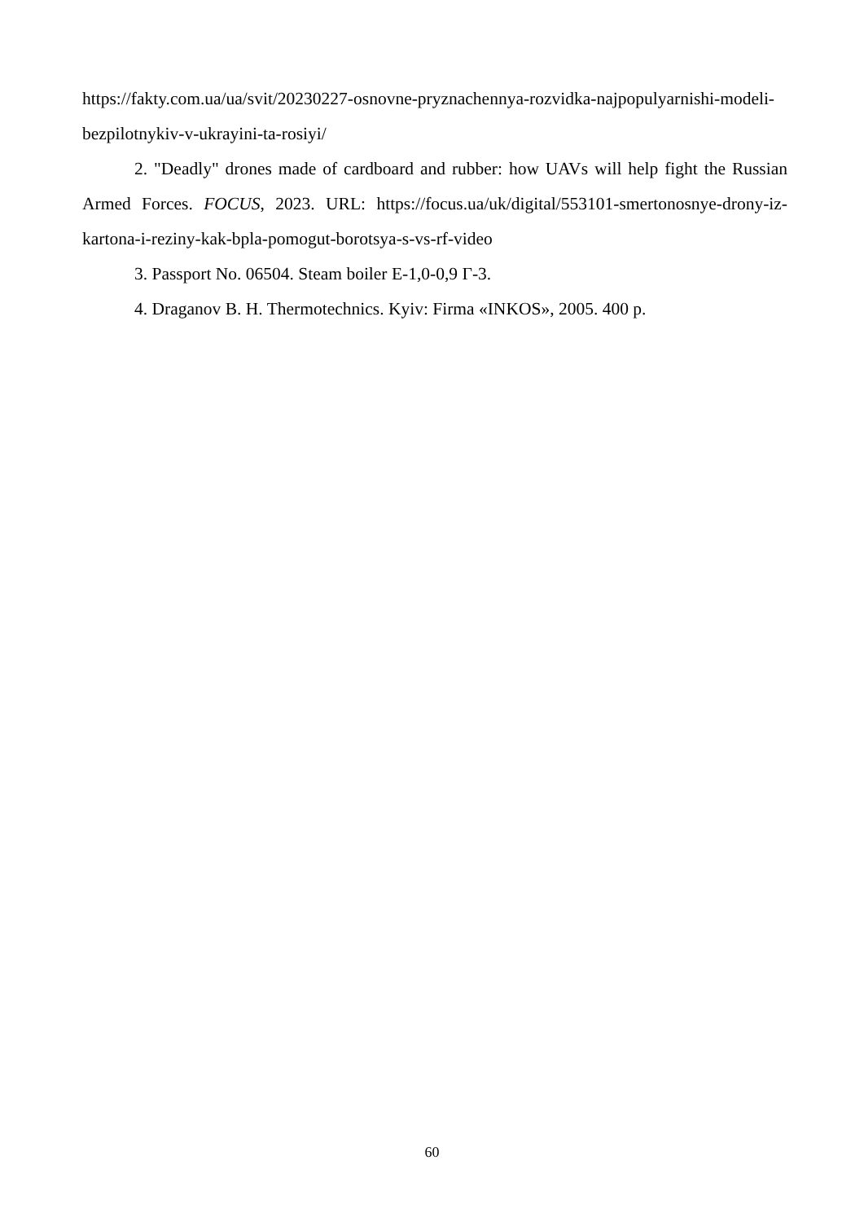https://fakty.com.ua/ua/svit/20230227-osnovne-pryznachennya-rozvidka-najpopulyarnishi-modeli-bezpilotnykiv-v-ukrayini-ta-rosiyi/
2. "Deadly" drones made of cardboard and rubber: how UAVs will help fight the Russian Armed Forces. FOCUS, 2023. URL: https://focus.ua/uk/digital/553101-smertonosnye-drony-iz-kartona-i-reziny-kak-bpla-pomogut-borotsya-s-vs-rf-video
3. Passport No. 06504. Steam boiler E-1,0-0,9 Г-3.
4. Draganov B. H. Thermotechnics. Kyiv: Firma «INKOS», 2005. 400 p.
60